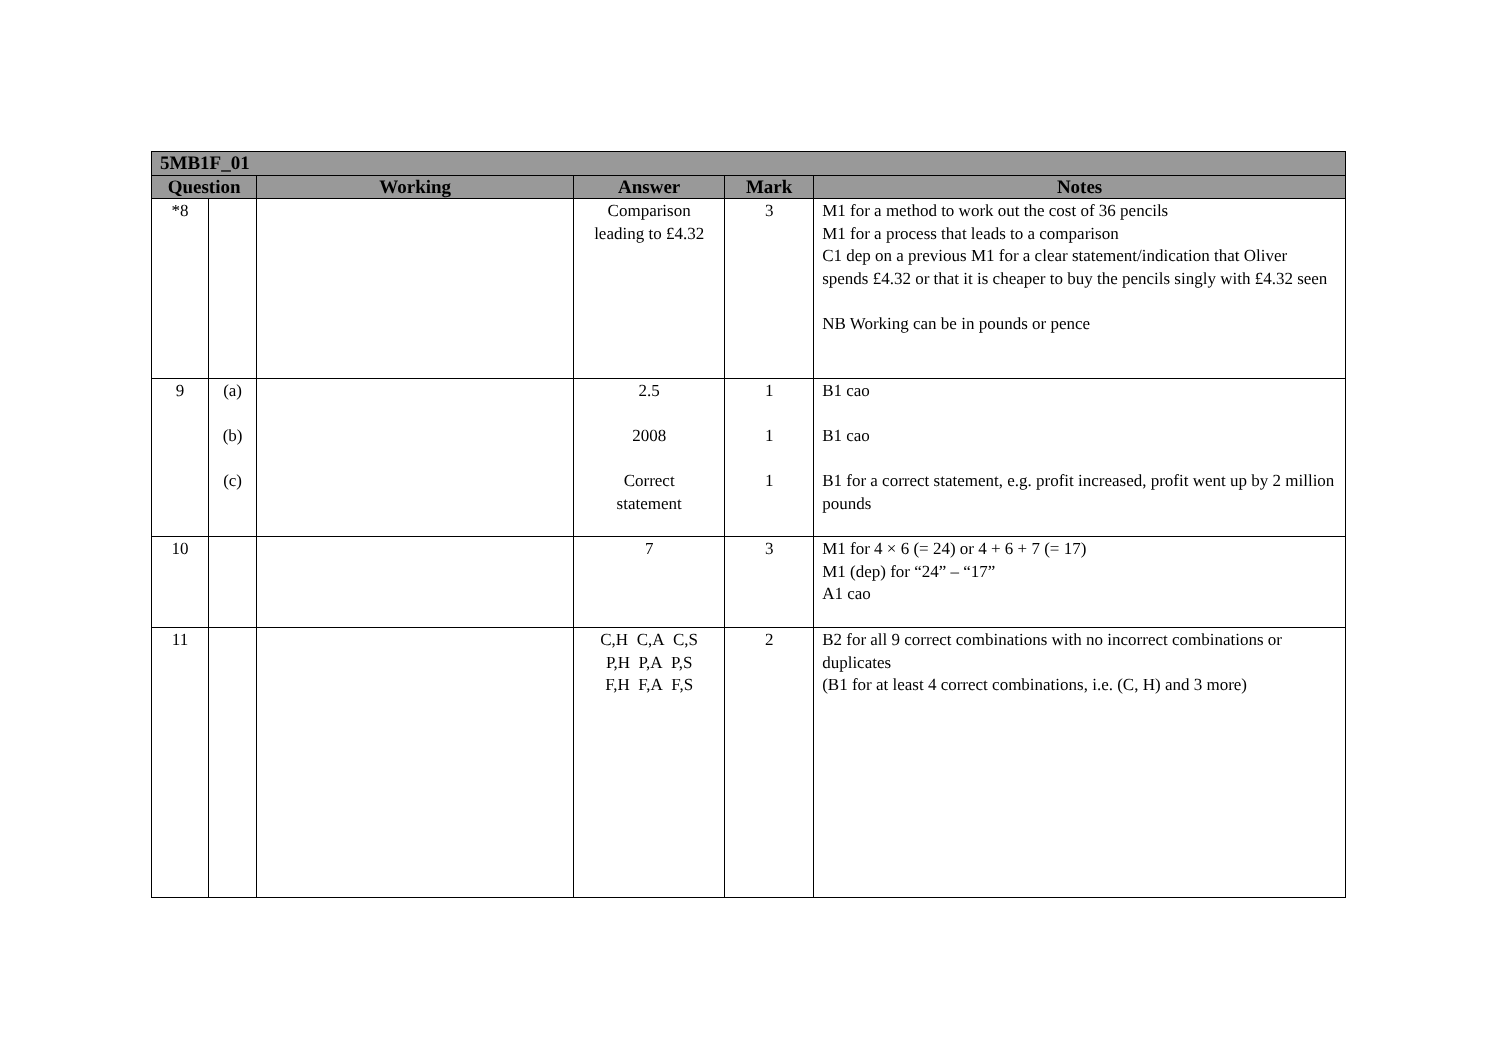| 5MB1F_01 | | | | | |
| Question | | Working | Answer | Mark | Notes |
| *8 | | | Comparison leading to £4.32 | 3 | M1 for a method to work out the cost of 36 pencils M1 for a process that leads to a comparison C1 dep on a previous M1 for a clear statement/indication that Oliver spends £4.32 or that it is cheaper to buy the pencils singly with £4.32 seen NB Working can be in pounds or pence |
| 9 | (a) (b) (c) | | 2.5 2008 Correct statement | 1 1 1 | B1 cao B1 cao B1 for a correct statement, e.g. profit increased, profit went up by 2 million pounds |
| 10 | | | 7 | 3 | M1 for 4 × 6 (= 24) or 4 + 6 + 7 (= 17) M1 (dep) for “24” – “17” A1 cao |
| 11 | | | C,H C,A C,S P,H P,A P,S F,H F,A F,S | 2 | B2 for all 9 correct combinations with no incorrect combinations or duplicates (B1 for at least 4 correct combinations, i.e. (C, H) and 3 more) |